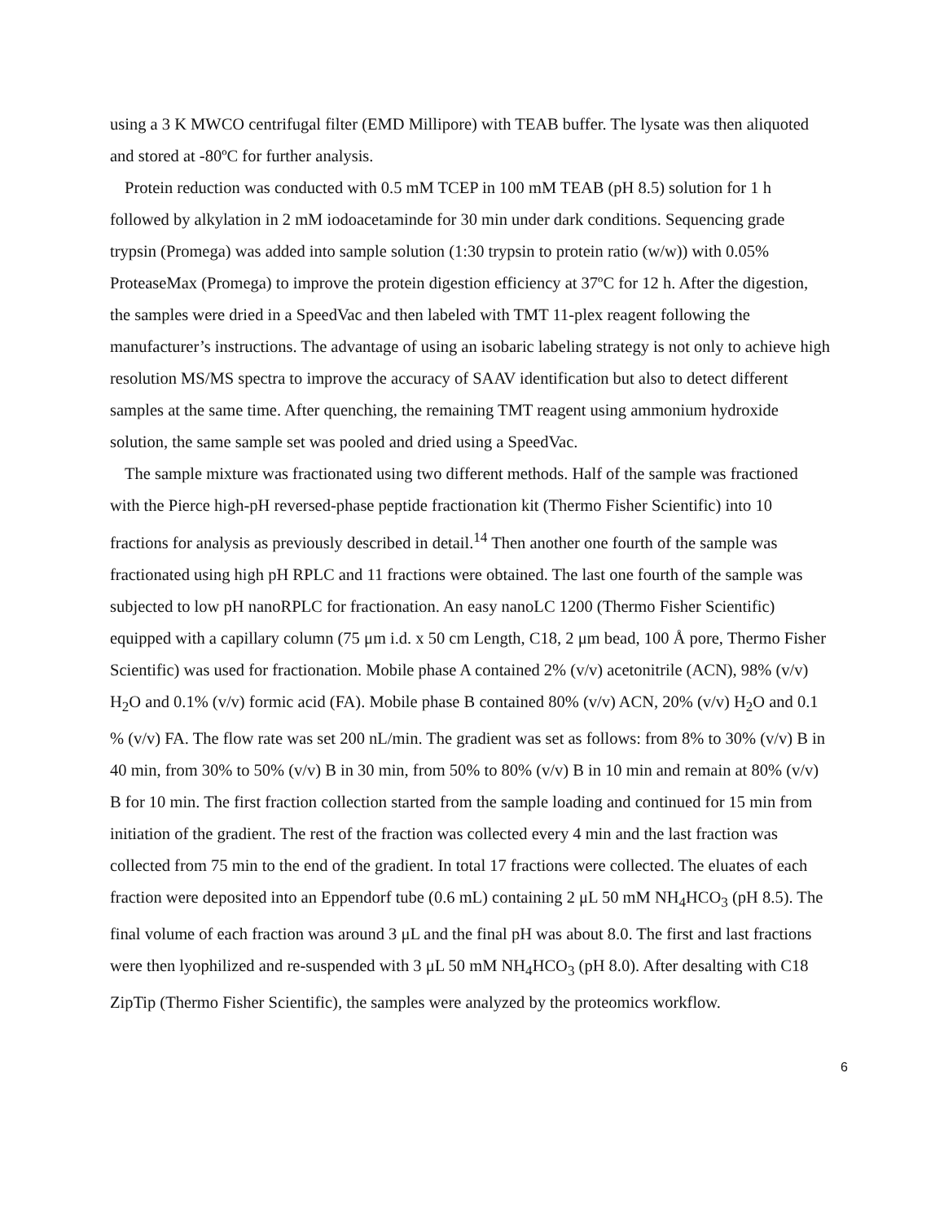using a 3 K MWCO centrifugal filter (EMD Millipore) with TEAB buffer. The lysate was then aliquoted and stored at -80ºC for further analysis.
Protein reduction was conducted with 0.5 mM TCEP in 100 mM TEAB (pH 8.5) solution for 1 h followed by alkylation in 2 mM iodoacetaminde for 30 min under dark conditions. Sequencing grade trypsin (Promega) was added into sample solution (1:30 trypsin to protein ratio (w/w)) with 0.05% ProteaseMax (Promega) to improve the protein digestion efficiency at 37ºC for 12 h. After the digestion, the samples were dried in a SpeedVac and then labeled with TMT 11-plex reagent following the manufacturer’s instructions. The advantage of using an isobaric labeling strategy is not only to achieve high resolution MS/MS spectra to improve the accuracy of SAAV identification but also to detect different samples at the same time. After quenching, the remaining TMT reagent using ammonium hydroxide solution, the same sample set was pooled and dried using a SpeedVac.
The sample mixture was fractionated using two different methods. Half of the sample was fractioned with the Pierce high-pH reversed-phase peptide fractionation kit (Thermo Fisher Scientific) into 10 fractions for analysis as previously described in detail.<sup>14</sup> Then another one fourth of the sample was fractionated using high pH RPLC and 11 fractions were obtained. The last one fourth of the sample was subjected to low pH nanoRPLC for fractionation. An easy nanoLC 1200 (Thermo Fisher Scientific) equipped with a capillary column (75 μm i.d. x 50 cm Length, C18, 2 μm bead, 100 Å pore, Thermo Fisher Scientific) was used for fractionation. Mobile phase A contained 2% (v/v) acetonitrile (ACN), 98% (v/v) H<sub>2</sub>O and 0.1% (v/v) formic acid (FA). Mobile phase B contained 80% (v/v) ACN, 20% (v/v) H<sub>2</sub>O and 0.1 % (v/v) FA. The flow rate was set 200 nL/min. The gradient was set as follows: from 8% to 30% (v/v) B in 40 min, from 30% to 50% (v/v) B in 30 min, from 50% to 80% (v/v) B in 10 min and remain at 80% (v/v) B for 10 min. The first fraction collection started from the sample loading and continued for 15 min from initiation of the gradient. The rest of the fraction was collected every 4 min and the last fraction was collected from 75 min to the end of the gradient. In total 17 fractions were collected. The eluates of each fraction were deposited into an Eppendorf tube (0.6 mL) containing 2 μL 50 mM NH<sub>4</sub>HCO<sub>3</sub> (pH 8.5). The final volume of each fraction was around 3 μL and the final pH was about 8.0. The first and last fractions were then lyophilized and re-suspended with 3 μL 50 mM NH<sub>4</sub>HCO<sub>3</sub> (pH 8.0). After desalting with C18 ZipTip (Thermo Fisher Scientific), the samples were analyzed by the proteomics workflow.
6